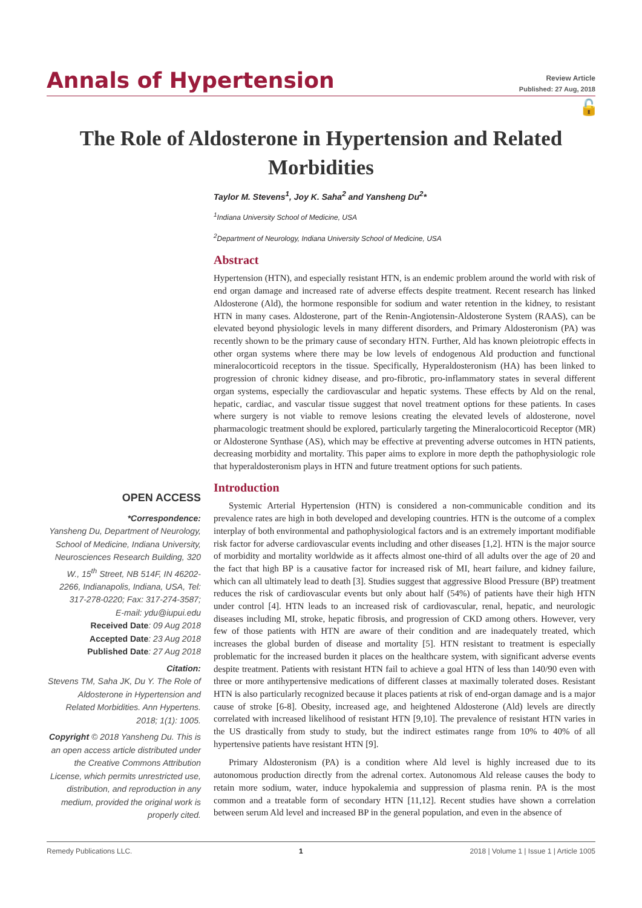Annals of Hypertension
Review Article
Published: 27 Aug, 2018
🔓
The Role of Aldosterone in Hypertension and Related Morbidities
Taylor M. Stevens<sup>1</sup>, Joy K. Saha<sup>2</sup> and Yansheng Du<sup>2</sup>*
<sup>1</sup> Indiana University School of Medicine, USA
<sup>2</sup> Department of Neurology, Indiana University School of Medicine, USA
Abstract
Hypertension (HTN), and especially resistant HTN, is an endemic problem around the world with risk of end organ damage and increased rate of adverse effects despite treatment. Recent research has linked Aldosterone (Ald), the hormone responsible for sodium and water retention in the kidney, to resistant HTN in many cases. Aldosterone, part of the Renin-Angiotensin-Aldosterone System (RAAS), can be elevated beyond physiologic levels in many different disorders, and Primary Aldosteronism (PA) was recently shown to be the primary cause of secondary HTN. Further, Ald has known pleiotropic effects in other organ systems where there may be low levels of endogenous Ald production and functional mineralocorticoid receptors in the tissue. Specifically, Hyperaldosteronism (HA) has been linked to progression of chronic kidney disease, and pro-fibrotic, pro-inflammatory states in several different organ systems, especially the cardiovascular and hepatic systems. These effects by Ald on the renal, hepatic, cardiac, and vascular tissue suggest that novel treatment options for these patients. In cases where surgery is not viable to remove lesions creating the elevated levels of aldosterone, novel pharmacologic treatment should be explored, particularly targeting the Mineralocorticoid Receptor (MR) or Aldosterone Synthase (AS), which may be effective at preventing adverse outcomes in HTN patients, decreasing morbidity and mortality. This paper aims to explore in more depth the pathophysiologic role that hyperaldosteronism plays in HTN and future treatment options for such patients.
Introduction
Systemic Arterial Hypertension (HTN) is considered a non-communicable condition and its prevalence rates are high in both developed and developing countries. HTN is the outcome of a complex interplay of both environmental and pathophysiological factors and is an extremely important modifiable risk factor for adverse cardiovascular events including and other diseases [1,2]. HTN is the major source of morbidity and mortality worldwide as it affects almost one-third of all adults over the age of 20 and the fact that high BP is a causative factor for increased risk of MI, heart failure, and kidney failure, which can all ultimately lead to death [3]. Studies suggest that aggressive Blood Pressure (BP) treatment reduces the risk of cardiovascular events but only about half (54%) of patients have their high HTN under control [4]. HTN leads to an increased risk of cardiovascular, renal, hepatic, and neurologic diseases including MI, stroke, hepatic fibrosis, and progression of CKD among others. However, very few of those patients with HTN are aware of their condition and are inadequately treated, which increases the global burden of disease and mortality [5]. HTN resistant to treatment is especially problematic for the increased burden it places on the healthcare system, with significant adverse events despite treatment. Patients with resistant HTN fail to achieve a goal HTN of less than 140/90 even with three or more antihypertensive medications of different classes at maximally tolerated doses. Resistant HTN is also particularly recognized because it places patients at risk of end-organ damage and is a major cause of stroke [6-8]. Obesity, increased age, and heightened Aldosterone (Ald) levels are directly correlated with increased likelihood of resistant HTN [9,10]. The prevalence of resistant HTN varies in the US drastically from study to study, but the indirect estimates range from 10% to 40% of all hypertensive patients have resistant HTN [9].
Primary Aldosteronism (PA) is a condition where Ald level is highly increased due to its autonomous production directly from the adrenal cortex. Autonomous Ald release causes the body to retain more sodium, water, induce hypokalemia and suppression of plasma renin. PA is the most common and a treatable form of secondary HTN [11,12]. Recent studies have shown a correlation between serum Ald level and increased BP in the general population, and even in the absence of
OPEN ACCESS
*Correspondence:
Yansheng Du, Department of Neurology, School of Medicine, Indiana University, Neurosciences Research Building, 320 W., 15<sup>th</sup> Street, NB 514F, IN 46202-2266, Indianapolis, Indiana, USA, Tel: 317-278-0220; Fax: 317-274-3587;
E-mail: ydu@iupui.edu
Received Date: 09 Aug 2018
Accepted Date: 23 Aug 2018
Published Date: 27 Aug 2018
Citation:
Stevens TM, Saha JK, Du Y. The Role of Aldosterone in Hypertension and Related Morbidities. Ann Hypertens. 2018; 1(1): 1005.
Copyright © 2018 Yansheng Du. This is an open access article distributed under the Creative Commons Attribution License, which permits unrestricted use, distribution, and reproduction in any medium, provided the original work is properly cited.
Remedy Publications LLC. 1 2018 | Volume 1 | Issue 1 | Article 1005